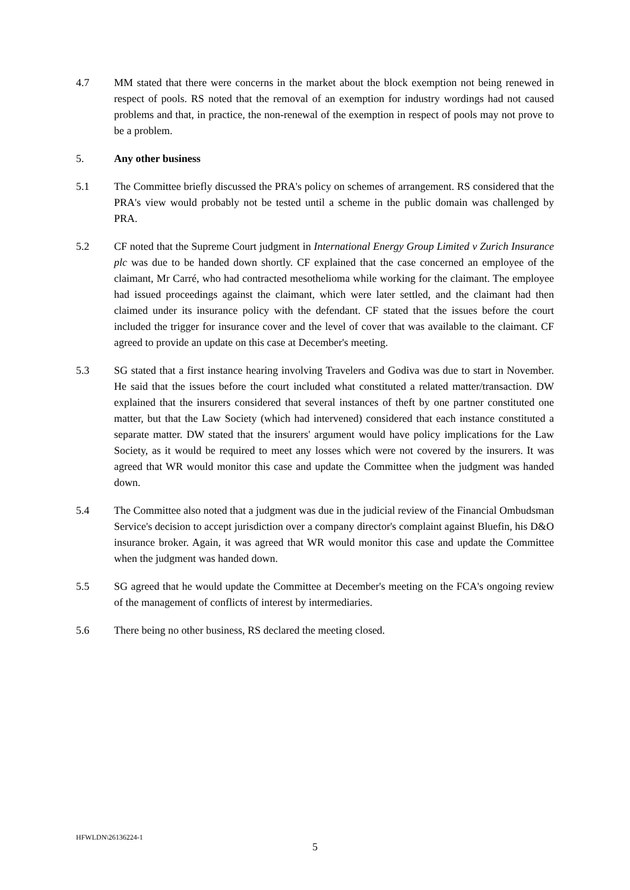4.7 MM stated that there were concerns in the market about the block exemption not being renewed in respect of pools. RS noted that the removal of an exemption for industry wordings had not caused problems and that, in practice, the non-renewal of the exemption in respect of pools may not prove to be a problem.
5. Any other business
5.1 The Committee briefly discussed the PRA's policy on schemes of arrangement. RS considered that the PRA's view would probably not be tested until a scheme in the public domain was challenged by PRA.
5.2 CF noted that the Supreme Court judgment in International Energy Group Limited v Zurich Insurance plc was due to be handed down shortly. CF explained that the case concerned an employee of the claimant, Mr Carré, who had contracted mesothelioma while working for the claimant. The employee had issued proceedings against the claimant, which were later settled, and the claimant had then claimed under its insurance policy with the defendant. CF stated that the issues before the court included the trigger for insurance cover and the level of cover that was available to the claimant. CF agreed to provide an update on this case at December's meeting.
5.3 SG stated that a first instance hearing involving Travelers and Godiva was due to start in November. He said that the issues before the court included what constituted a related matter/transaction. DW explained that the insurers considered that several instances of theft by one partner constituted one matter, but that the Law Society (which had intervened) considered that each instance constituted a separate matter. DW stated that the insurers' argument would have policy implications for the Law Society, as it would be required to meet any losses which were not covered by the insurers. It was agreed that WR would monitor this case and update the Committee when the judgment was handed down.
5.4 The Committee also noted that a judgment was due in the judicial review of the Financial Ombudsman Service's decision to accept jurisdiction over a company director's complaint against Bluefin, his D&O insurance broker. Again, it was agreed that WR would monitor this case and update the Committee when the judgment was handed down.
5.5 SG agreed that he would update the Committee at December's meeting on the FCA's ongoing review of the management of conflicts of interest by intermediaries.
5.6 There being no other business, RS declared the meeting closed.
HFWLDN\26136224-1
5